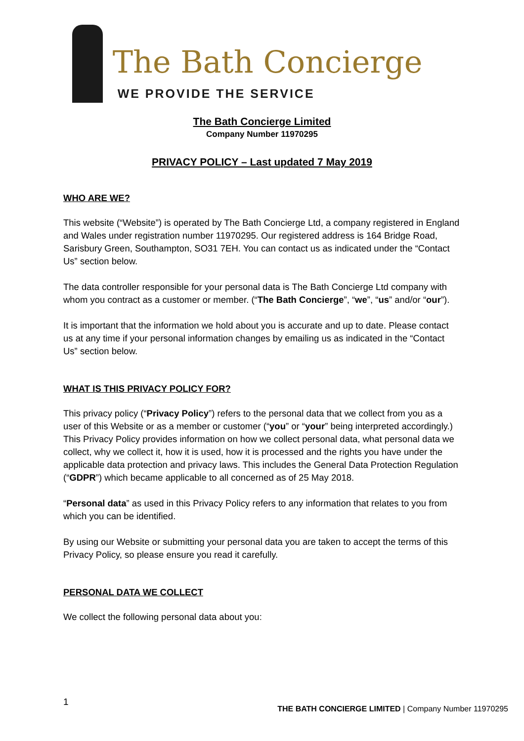The Bath Concierge
WE PROVIDE THE SERVICE
The Bath Concierge Limited
Company Number 11970295
PRIVACY POLICY – Last updated 7 May 2019
WHO ARE WE?
This website (“Website”) is operated by The Bath Concierge Ltd, a company registered in England and Wales under registration number 11970295. Our registered address is 164 Bridge Road, Sarisbury Green, Southampton, SO31 7EH. You can contact us as indicated under the “Contact Us” section below.
The data controller responsible for your personal data is The Bath Concierge Ltd company with whom you contract as a customer or member. (“The Bath Concierge”, “we”, “us” and/or “our”).
It is important that the information we hold about you is accurate and up to date. Please contact us at any time if your personal information changes by emailing us as indicated in the “Contact Us” section below.
WHAT IS THIS PRIVACY POLICY FOR?
This privacy policy (“Privacy Policy”) refers to the personal data that we collect from you as a user of this Website or as a member or customer (“you” or “your” being interpreted accordingly.) This Privacy Policy provides information on how we collect personal data, what personal data we collect, why we collect it, how it is used, how it is processed and the rights you have under the applicable data protection and privacy laws. This includes the General Data Protection Regulation (“GDPR”) which became applicable to all concerned as of 25 May 2018.
“Personal data” as used in this Privacy Policy refers to any information that relates to you from which you can be identified.
By using our Website or submitting your personal data you are taken to accept the terms of this Privacy Policy, so please ensure you read it carefully.
PERSONAL DATA WE COLLECT
We collect the following personal data about you:
1 THE BATH CONCIERGE LIMITED | Company Number 11970295